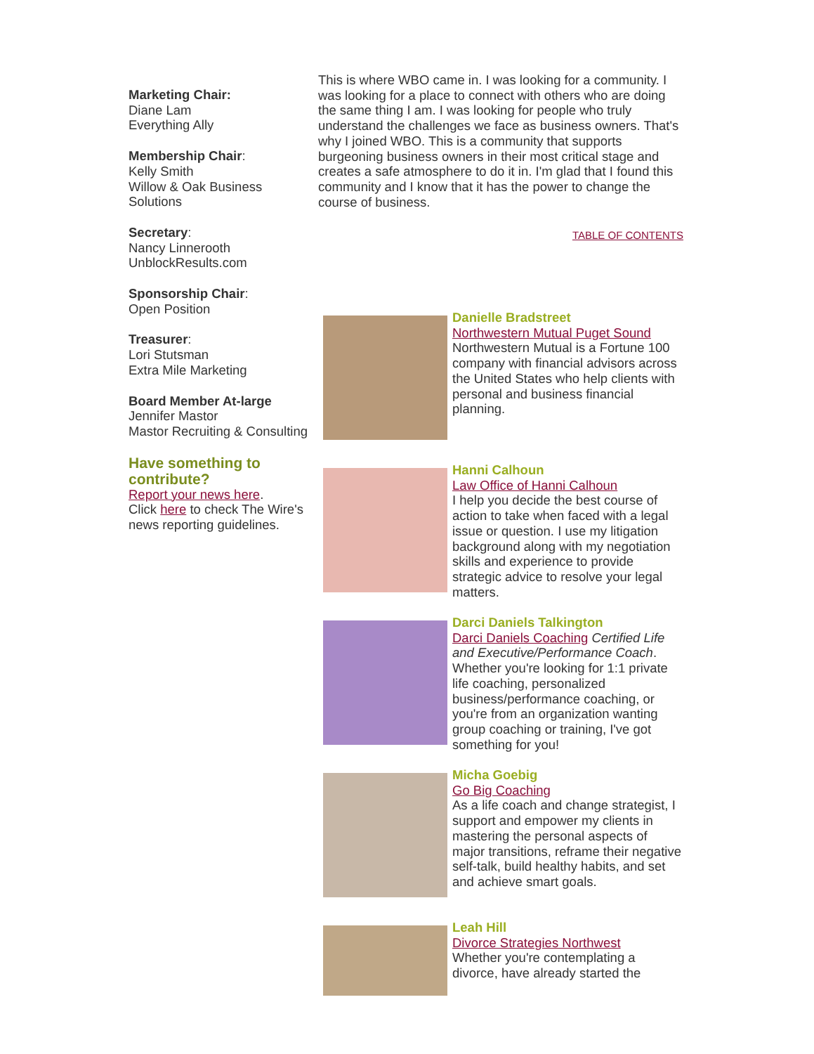Marketing Chair:
Diane Lam
Everything Ally
Membership Chair:
Kelly Smith
Willow & Oak Business Solutions
Secretary:
Nancy Linnerooth
UnblockResults.com
Sponsorship Chair:
Open Position
Treasurer:
Lori Stutsman
Extra Mile Marketing
Board Member At-large
Jennifer Mastor
Mastor Recruiting & Consulting
Have something to contribute?
Report your news here.
Click here to check The Wire's news reporting guidelines.
This is where WBO came in. I was looking for a community. I was looking for a place to connect with others who are doing the same thing I am. I was looking for people who truly understand the challenges we face as business owners. That's why I joined WBO. This is a community that supports burgeoning business owners in their most critical stage and creates a safe atmosphere to do it in. I'm glad that I found this community and I know that it has the power to change the course of business.
TABLE OF CONTENTS
Danielle Bradstreet
Northwestern Mutual Puget Sound
Northwestern Mutual is a Fortune 100 company with financial advisors across the United States who help clients with personal and business financial planning.
Hanni Calhoun
Law Office of Hanni Calhoun
I help you decide the best course of action to take when faced with a legal issue or question. I use my litigation background along with my negotiation skills and experience to provide strategic advice to resolve your legal matters.
Darci Daniels Talkington
Darci Daniels Coaching Certified Life and Executive/Performance Coach. Whether you're looking for 1:1 private life coaching, personalized business/performance coaching, or you're from an organization wanting group coaching or training, I've got something for you!
Micha Goebig
Go Big Coaching
As a life coach and change strategist, I support and empower my clients in mastering the personal aspects of major transitions, reframe their negative self-talk, build healthy habits, and set and achieve smart goals.
Leah Hill
Divorce Strategies Northwest
Whether you're contemplating a divorce, have already started the